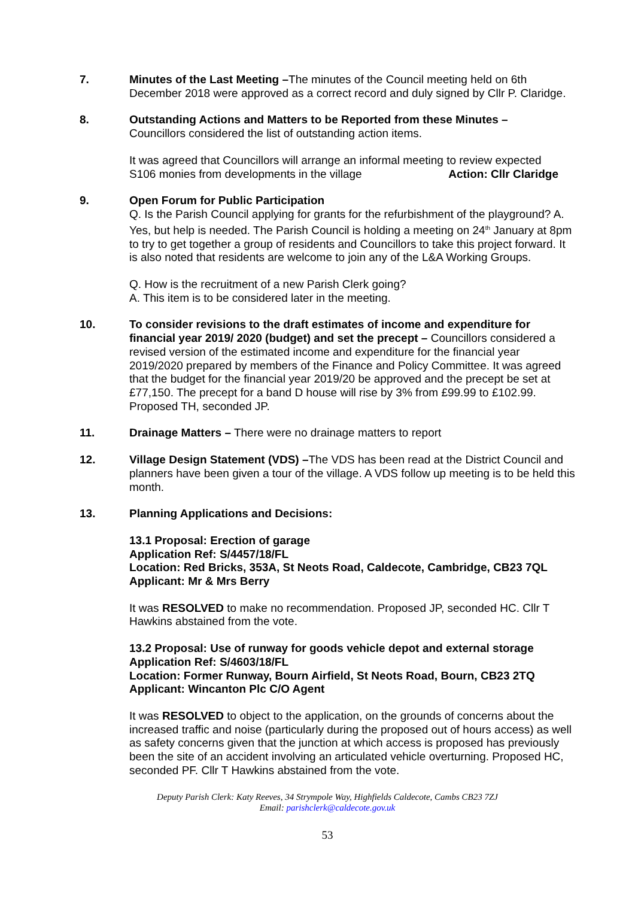7. Minutes of the Last Meeting –The minutes of the Council meeting held on 6th December 2018 were approved as a correct record and duly signed by Cllr P. Claridge.
8. Outstanding Actions and Matters to be Reported from these Minutes –
Councillors considered the list of outstanding action items.
It was agreed that Councillors will arrange an informal meeting to review expected
S106 monies from developments in the village Action: Cllr Claridge
9. Open Forum for Public Participation
Q. Is the Parish Council applying for grants for the refurbishment of the playground? A. Yes, but help is needed. The Parish Council is holding a meeting on 24<sup>th</sup> January at 8pm to try to get together a group of residents and Councillors to take this project forward. It is also noted that residents are welcome to join any of the L&A Working Groups.
Q. How is the recruitment of a new Parish Clerk going?
A. This item is to be considered later in the meeting.
10. To consider revisions to the draft estimates of income and expenditure for financial year 2019/ 2020 (budget) and set the precept – Councillors considered a revised version of the estimated income and expenditure for the financial year 2019/2020 prepared by members of the Finance and Policy Committee. It was agreed that the budget for the financial year 2019/20 be approved and the precept be set at £77,150. The precept for a band D house will rise by 3% from £99.99 to £102.99. Proposed TH, seconded JP.
11. Drainage Matters – There were no drainage matters to report
12. Village Design Statement (VDS) –The VDS has been read at the District Council and planners have been given a tour of the village. A VDS follow up meeting is to be held this month.
13. Planning Applications and Decisions:
13.1 Proposal: Erection of garage
Application Ref: S/4457/18/FL
Location: Red Bricks, 353A, St Neots Road, Caldecote, Cambridge, CB23 7QL
Applicant: Mr & Mrs Berry
It was RESOLVED to make no recommendation. Proposed JP, seconded HC. Cllr T Hawkins abstained from the vote.
13.2 Proposal: Use of runway for goods vehicle depot and external storage
Application Ref: S/4603/18/FL
Location: Former Runway, Bourn Airfield, St Neots Road, Bourn, CB23 2TQ
Applicant: Wincanton Plc C/O Agent
It was RESOLVED to object to the application, on the grounds of concerns about the increased traffic and noise (particularly during the proposed out of hours access) as well as safety concerns given that the junction at which access is proposed has previously been the site of an accident involving an articulated vehicle overturning. Proposed HC, seconded PF. Cllr T Hawkins abstained from the vote.
Deputy Parish Clerk: Katy Reeves, 34 Strympole Way, Highfields Caldecote, Cambs CB23 7ZJ
Email: parishclerk@caldecote.gov.uk
53